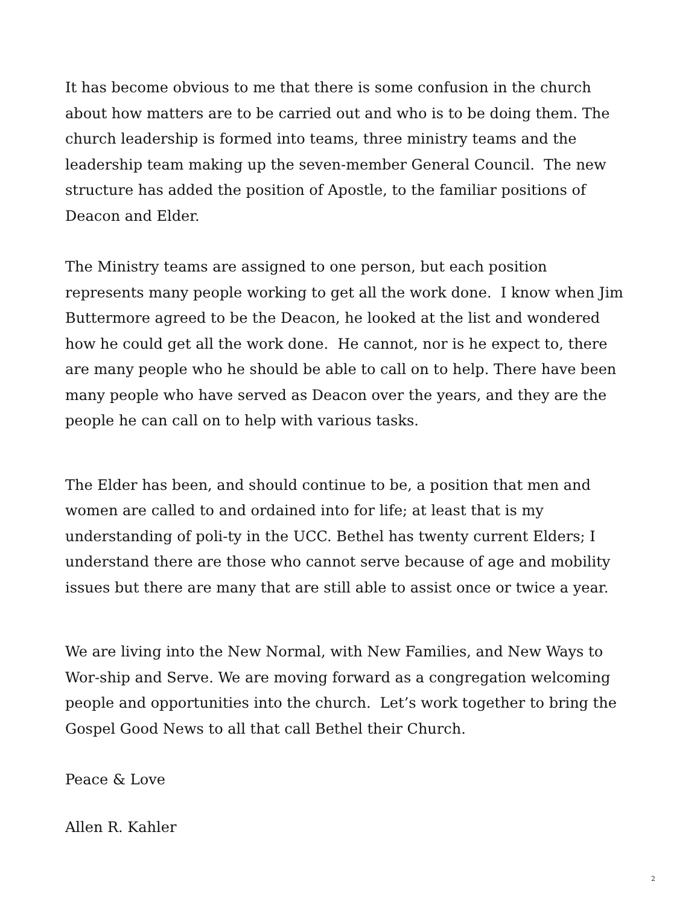It has become obvious to me that there is some confusion in the church about how matters are to be carried out and who is to be doing them. The church leadership is formed into teams, three ministry teams and the leadership team making up the seven-member General Council. The new structure has added the position of Apostle, to the familiar positions of Deacon and Elder.
The Ministry teams are assigned to one person, but each position represents many people working to get all the work done. I know when Jim Buttermore agreed to be the Deacon, he looked at the list and wondered how he could get all the work done. He cannot, nor is he expect to, there are many people who he should be able to call on to help. There have been many people who have served as Deacon over the years, and they are the people he can call on to help with various tasks.
The Elder has been, and should continue to be, a position that men and women are called to and ordained into for life; at least that is my understanding of poli-ty in the UCC. Bethel has twenty current Elders; I understand there are those who cannot serve because of age and mobility issues but there are many that are still able to assist once or twice a year.
We are living into the New Normal, with New Families, and New Ways to Wor-ship and Serve. We are moving forward as a congregation welcoming people and opportunities into the church. Let’s work together to bring the Gospel Good News to all that call Bethel their Church.
Peace & Love
Allen R. Kahler
2